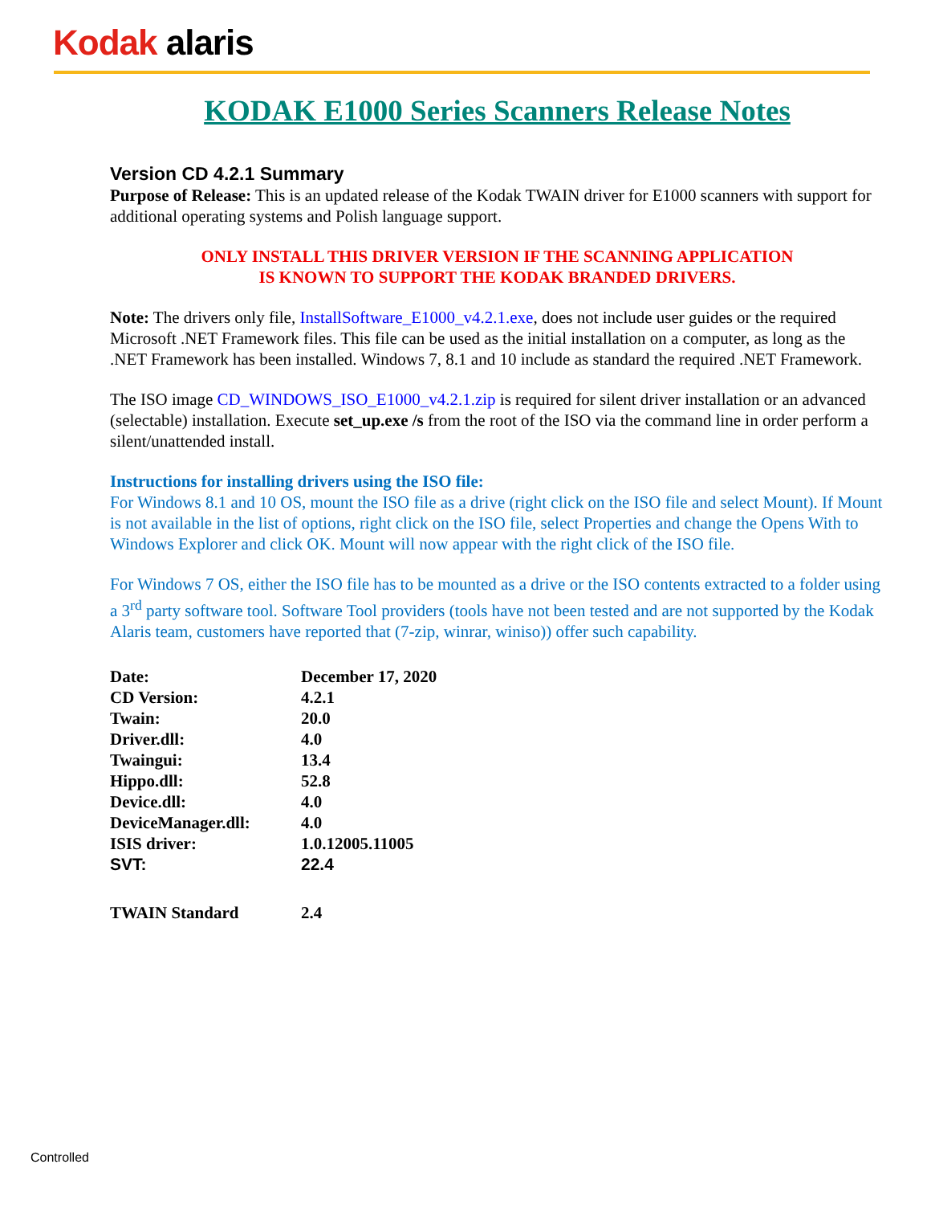Kodak alaris
KODAK E1000 Series Scanners Release Notes
Version CD 4.2.1 Summary
Purpose of Release: This is an updated release of the Kodak TWAIN driver for E1000 scanners with support for additional operating systems and Polish language support.
ONLY INSTALL THIS DRIVER VERSION IF THE SCANNING APPLICATION
IS KNOWN TO SUPPORT THE KODAK BRANDED DRIVERS.
Note: The drivers only file, InstallSoftware_E1000_v4.2.1.exe, does not include user guides or the required Microsoft .NET Framework files. This file can be used as the initial installation on a computer, as long as the .NET Framework has been installed. Windows 7, 8.1 and 10 include as standard the required .NET Framework.
The ISO image CD_WINDOWS_ISO_E1000_v4.2.1.zip is required for silent driver installation or an advanced (selectable) installation. Execute set_up.exe /s from the root of the ISO via the command line in order perform a silent/unattended install.
Instructions for installing drivers using the ISO file:
For Windows 8.1 and 10 OS, mount the ISO file as a drive (right click on the ISO file and select Mount). If Mount is not available in the list of options, right click on the ISO file, select Properties and change the Opens With to Windows Explorer and click OK. Mount will now appear with the right click of the ISO file.
For Windows 7 OS, either the ISO file has to be mounted as a drive or the ISO contents extracted to a folder using a 3<sup>rd</sup> party software tool. Software Tool providers (tools have not been tested and are not supported by the Kodak Alaris team, customers have reported that (7-zip, winrar, winiso)) offer such capability.
| Date: | December 17, 2020 |
| CD Version: | 4.2.1 |
| Twain: | 20.0 |
| Driver.dll: | 4.0 |
| Twaingui: | 13.4 |
| Hippo.dll: | 52.8 |
| Device.dll: | 4.0 |
| DeviceManager.dll: | 4.0 |
| ISIS driver: | 1.0.12005.11005 |
| SVT: | 22.4 |
| TWAIN Standard | 2.4 |
Controlled